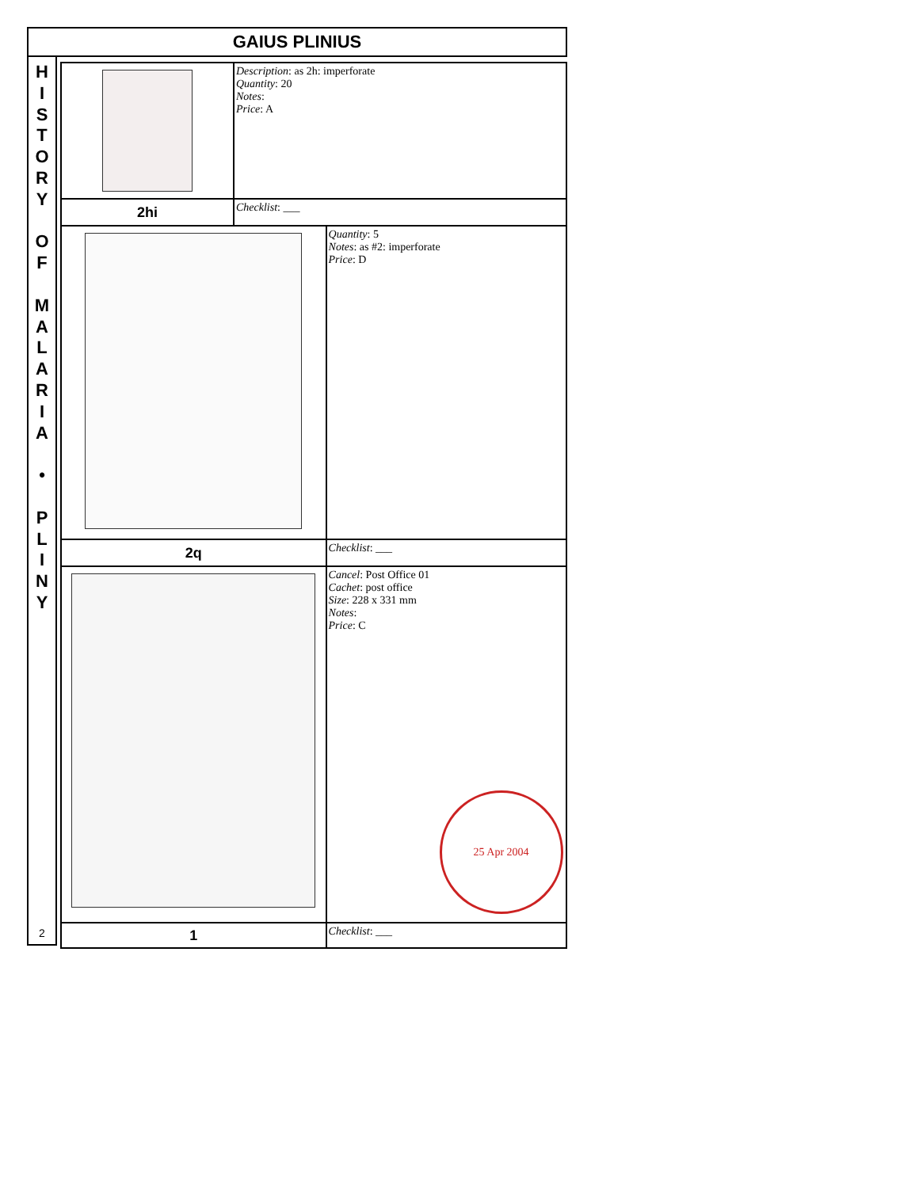GAIUS PLINIUS
H
I
S
T
O
R
Y
O
F
M
A
L
A
R
I
A
•
P
L
I
N
Y
2
| | Description : as 2h: imperforate Quantity : 20 Notes : Price : A | |
| 2hi | Checklist : ___ | |
| | | Quantity : 5 Notes : as #2: imperforate Price : D |
| 2q | | Checklist : ___ |
| | | Cancel : Post Office 01 Cachet : post office Size : 228 x 331 mm Notes : Price : C 25 Apr 2004 |
| 1 | | Checklist : ___ |